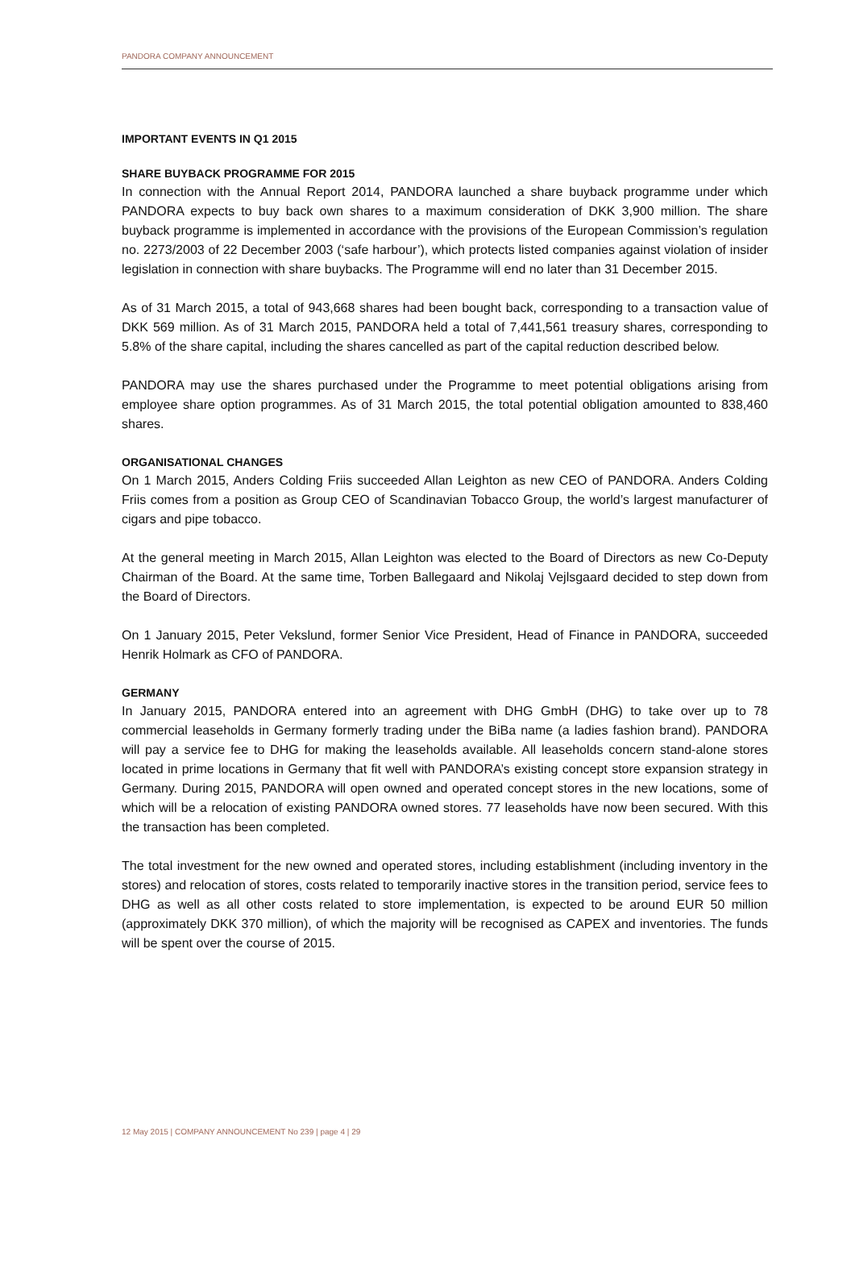PANDORA COMPANY ANNOUNCEMENT
IMPORTANT EVENTS IN Q1 2015
SHARE BUYBACK PROGRAMME FOR 2015
In connection with the Annual Report 2014, PANDORA launched a share buyback programme under which PANDORA expects to buy back own shares to a maximum consideration of DKK 3,900 million. The share buyback programme is implemented in accordance with the provisions of the European Commission’s regulation no. 2273/2003 of 22 December 2003 (‘safe harbour’), which protects listed companies against violation of insider legislation in connection with share buybacks. The Programme will end no later than 31 December 2015.
As of 31 March 2015, a total of 943,668 shares had been bought back, corresponding to a transaction value of DKK 569 million. As of 31 March 2015, PANDORA held a total of 7,441,561 treasury shares, corresponding to 5.8% of the share capital, including the shares cancelled as part of the capital reduction described below.
PANDORA may use the shares purchased under the Programme to meet potential obligations arising from employee share option programmes. As of 31 March 2015, the total potential obligation amounted to 838,460 shares.
ORGANISATIONAL CHANGES
On 1 March 2015, Anders Colding Friis succeeded Allan Leighton as new CEO of PANDORA. Anders Colding Friis comes from a position as Group CEO of Scandinavian Tobacco Group, the world’s largest manufacturer of cigars and pipe tobacco.
At the general meeting in March 2015, Allan Leighton was elected to the Board of Directors as new Co-Deputy Chairman of the Board. At the same time, Torben Ballegaard and Nikolaj Vejlsgaard decided to step down from the Board of Directors.
On 1 January 2015, Peter Vekslund, former Senior Vice President, Head of Finance in PANDORA, succeeded Henrik Holmark as CFO of PANDORA.
GERMANY
In January 2015, PANDORA entered into an agreement with DHG GmbH (DHG) to take over up to 78 commercial leaseholds in Germany formerly trading under the BiBa name (a ladies fashion brand). PANDORA will pay a service fee to DHG for making the leaseholds available. All leaseholds concern stand-alone stores located in prime locations in Germany that fit well with PANDORA’s existing concept store expansion strategy in Germany. During 2015, PANDORA will open owned and operated concept stores in the new locations, some of which will be a relocation of existing PANDORA owned stores. 77 leaseholds have now been secured. With this the transaction has been completed.
The total investment for the new owned and operated stores, including establishment (including inventory in the stores) and relocation of stores, costs related to temporarily inactive stores in the transition period, service fees to DHG as well as all other costs related to store implementation, is expected to be around EUR 50 million (approximately DKK 370 million), of which the majority will be recognised as CAPEX and inventories. The funds will be spent over the course of 2015.
12 May 2015 | COMPANY ANNOUNCEMENT No 239 | page 4 | 29